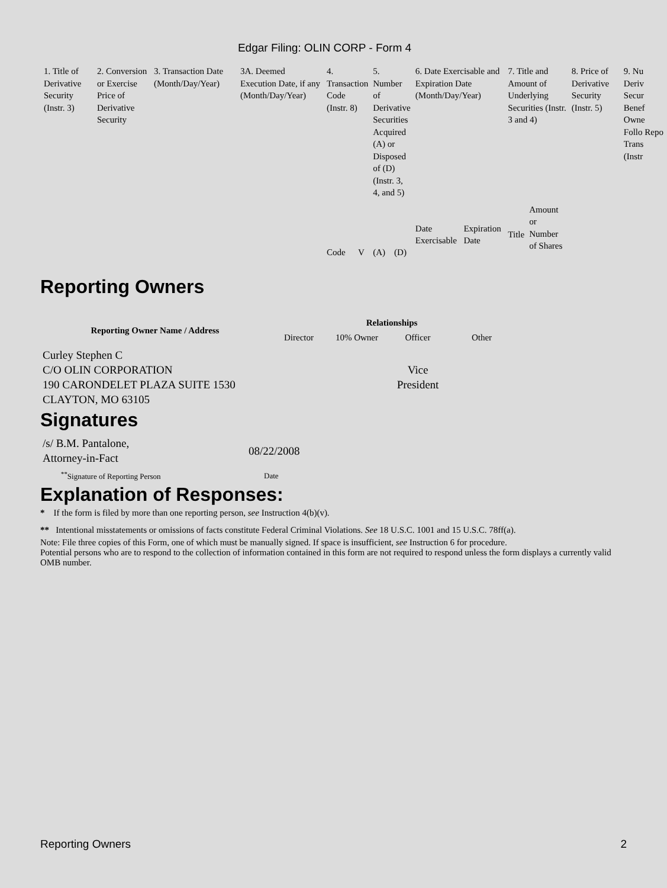Edgar Filing: OLIN CORP - Form 4
| 1. Title of Derivative Security (Instr. 3) | 2. Conversion or Exercise Price of Derivative Security | 3. Transaction Date (Month/Day/Year) | 3A. Deemed Execution Date, if any (Month/Day/Year) | 4. Transaction Code (Instr. 8) | | 5. Number of Derivative Securities Acquired (A) or Disposed of (D) (Instr. 3, 4, and 5) | | 6. Date Exercisable and Expiration Date (Month/Day/Year) | | 7. Title and Amount of Underlying Securities (Instr. 3 and 4) | | 8. Price of Derivative Security (Instr. 5) | 9. Nu Deriv Secur Benef Owne Follo Repo Trans (Instr |
| | | | | Code | V | (A) | (D) | Date Exercisable | Expiration Date | Title | Amount or Number of Shares | | |
Reporting Owners
| Reporting Owner Name / Address | Relationships | | | |
| --- | --- | --- | --- | --- |
| | Director | 10% Owner | Officer | Other |
| Curley Stephen C C/O OLIN CORPORATION 190 CARONDELET PLAZA SUITE 1530 CLAYTON, MO 63105 | | | Vice President | |
Signatures
| /s/ B.M. Pantalone, Attorney-in-Fact | 08/22/2008 |
| <sup>**</sup> Signature of Reporting Person | Date |
Explanation of Responses:
* If the form is filed by more than one reporting person, see Instruction 4(b)(v).
** Intentional misstatements or omissions of facts constitute Federal Criminal Violations. See 18 U.S.C. 1001 and 15 U.S.C. 78ff(a).
Note: File three copies of this Form, one of which must be manually signed. If space is insufficient, see Instruction 6 for procedure.
Potential persons who are to respond to the collection of information contained in this form are not required to respond unless the form displays a currently valid OMB number.
Reporting Owners 2